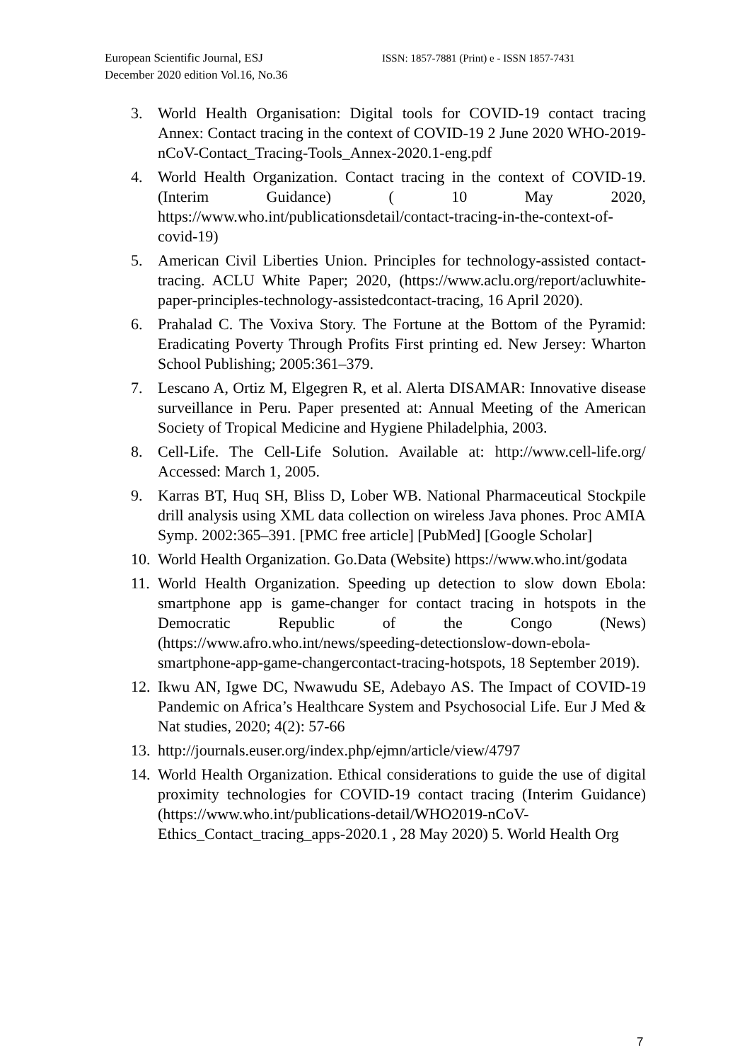European Scientific Journal, ESJ
December 2020 edition Vol.16, No.36
ISSN: 1857-7881 (Print) e - ISSN 1857-7431
3. World Health Organisation: Digital tools for COVID-19 contact tracing Annex: Contact tracing in the context of COVID-19 2 June 2020 WHO-2019-nCoV-Contact_Tracing-Tools_Annex-2020.1-eng.pdf
4. World Health Organization. Contact tracing in the context of COVID-19. (Interim Guidance) ( 10 May 2020, https://www.who.int/publicationsdetail/contact-tracing-in-the-context-of-covid-19)
5. American Civil Liberties Union. Principles for technology-assisted contact-tracing. ACLU White Paper; 2020, (https://www.aclu.org/report/acluwhite-paper-principles-technology-assistedcontact-tracing, 16 April 2020).
6. Prahalad C. The Voxiva Story. The Fortune at the Bottom of the Pyramid: Eradicating Poverty Through Profits First printing ed. New Jersey: Wharton School Publishing; 2005:361–379.
7. Lescano A, Ortiz M, Elgegren R, et al. Alerta DISAMAR: Innovative disease surveillance in Peru. Paper presented at: Annual Meeting of the American Society of Tropical Medicine and Hygiene Philadelphia, 2003.
8. Cell-Life. The Cell-Life Solution. Available at: http://www.cell-life.org/ Accessed: March 1, 2005.
9. Karras BT, Huq SH, Bliss D, Lober WB. National Pharmaceutical Stockpile drill analysis using XML data collection on wireless Java phones. Proc AMIA Symp. 2002:365–391. [PMC free article] [PubMed] [Google Scholar]
10. World Health Organization. Go.Data (Website) https://www.who.int/godata
11. World Health Organization. Speeding up detection to slow down Ebola: smartphone app is game-changer for contact tracing in hotspots in the Democratic Republic of the Congo (News) (https://www.afro.who.int/news/speeding-detectionslow-down-ebola-smartphone-app-game-changercontact-tracing-hotspots, 18 September 2019).
12. Ikwu AN, Igwe DC, Nwawudu SE, Adebayo AS. The Impact of COVID-19 Pandemic on Africa’s Healthcare System and Psychosocial Life. Eur J Med & Nat studies, 2020; 4(2): 57-66
13. http://journals.euser.org/index.php/ejmn/article/view/4797
14. World Health Organization. Ethical considerations to guide the use of digital proximity technologies for COVID-19 contact tracing (Interim Guidance) (https://www.who.int/publications-detail/WHO2019-nCoV-Ethics_Contact_tracing_apps-2020.1 , 28 May 2020) 5. World Health Org
7